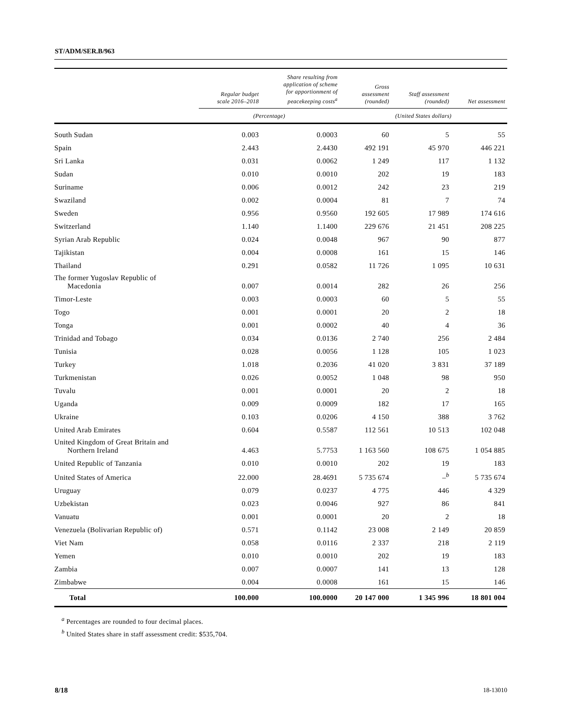ST/ADM/SER.B/963
| | Regular budget scale 2016–2018 | Share resulting from application of scheme for apportionment of peacekeeping costs<sup>a</sup> | Gross assessment (rounded) | Staff assessment (rounded) | Net assessment |
| --- | --- | --- | --- | --- | --- |
| | (Percentage) | | (United States dollars) | | |
| South Sudan | 0.003 | 0.0003 | 60 | 5 | 55 |
| Spain | 2.443 | 2.4430 | 492 191 | 45 970 | 446 221 |
| Sri Lanka | 0.031 | 0.0062 | 1 249 | 117 | 1 132 |
| Sudan | 0.010 | 0.0010 | 202 | 19 | 183 |
| Suriname | 0.006 | 0.0012 | 242 | 23 | 219 |
| Swaziland | 0.002 | 0.0004 | 81 | 7 | 74 |
| Sweden | 0.956 | 0.9560 | 192 605 | 17 989 | 174 616 |
| Switzerland | 1.140 | 1.1400 | 229 676 | 21 451 | 208 225 |
| Syrian Arab Republic | 0.024 | 0.0048 | 967 | 90 | 877 |
| Tajikistan | 0.004 | 0.0008 | 161 | 15 | 146 |
| Thailand | 0.291 | 0.0582 | 11 726 | 1 095 | 10 631 |
| The former Yugoslav Republic of Macedonia | 0.007 | 0.0014 | 282 | 26 | 256 |
| Timor-Leste | 0.003 | 0.0003 | 60 | 5 | 55 |
| Togo | 0.001 | 0.0001 | 20 | 2 | 18 |
| Tonga | 0.001 | 0.0002 | 40 | 4 | 36 |
| Trinidad and Tobago | 0.034 | 0.0136 | 2 740 | 256 | 2 484 |
| Tunisia | 0.028 | 0.0056 | 1 128 | 105 | 1 023 |
| Turkey | 1.018 | 0.2036 | 41 020 | 3 831 | 37 189 |
| Turkmenistan | 0.026 | 0.0052 | 1 048 | 98 | 950 |
| Tuvalu | 0.001 | 0.0001 | 20 | 2 | 18 |
| Uganda | 0.009 | 0.0009 | 182 | 17 | 165 |
| Ukraine | 0.103 | 0.0206 | 4 150 | 388 | 3 762 |
| United Arab Emirates | 0.604 | 0.5587 | 112 561 | 10 513 | 102 048 |
| United Kingdom of Great Britain and Northern Ireland | 4.463 | 5.7753 | 1 163 560 | 108 675 | 1 054 885 |
| United Republic of Tanzania | 0.010 | 0.0010 | 202 | 19 | 183 |
| United States of America | 22.000 | 28.4691 | 5 735 674 | –<sup>b</sup> | 5 735 674 |
| Uruguay | 0.079 | 0.0237 | 4 775 | 446 | 4 329 |
| Uzbekistan | 0.023 | 0.0046 | 927 | 86 | 841 |
| Vanuatu | 0.001 | 0.0001 | 20 | 2 | 18 |
| Venezuela (Bolivarian Republic of) | 0.571 | 0.1142 | 23 008 | 2 149 | 20 859 |
| Viet Nam | 0.058 | 0.0116 | 2 337 | 218 | 2 119 |
| Yemen | 0.010 | 0.0010 | 202 | 19 | 183 |
| Zambia | 0.007 | 0.0007 | 141 | 13 | 128 |
| Zimbabwe | 0.004 | 0.0008 | 161 | 15 | 146 |
| Total | 100.000 | 100.0000 | 20 147 000 | 1 345 996 | 18 801 004 |
<sup>a</sup> Percentages are rounded to four decimal places.
<sup>b</sup> United States share in staff assessment credit: $535,704.
8/18 18-13010